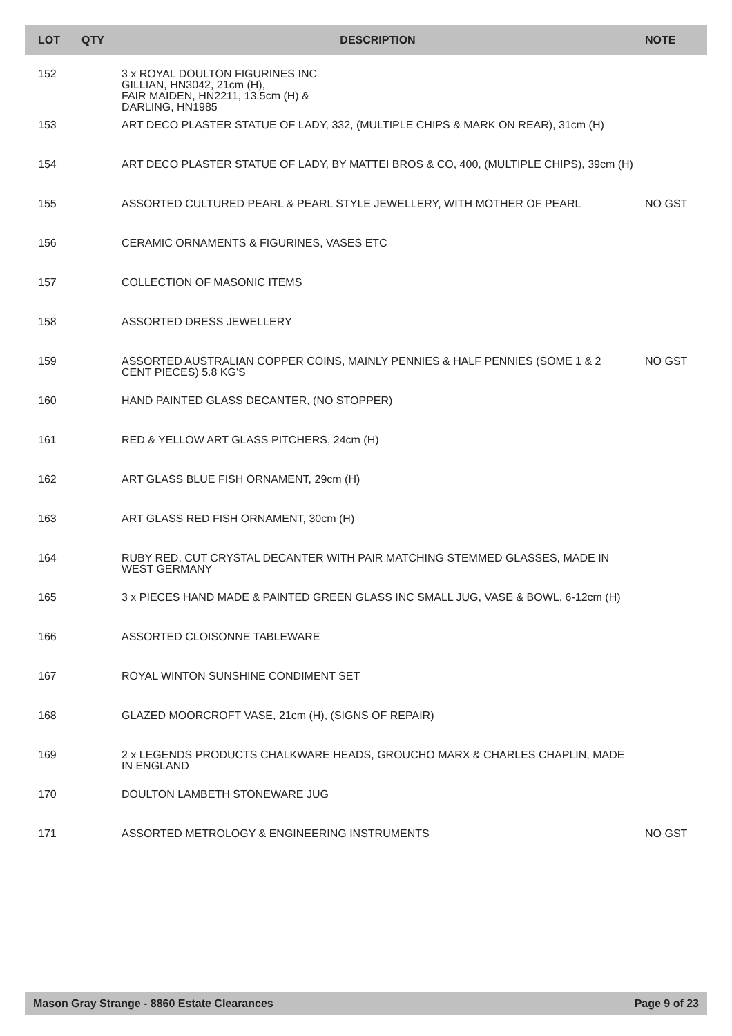| LOT | QTY | DESCRIPTION | NOTE |
| --- | --- | --- | --- |
| 152 | | 3 x ROYAL DOULTON FIGURINES INC GILLIAN, HN3042, 21cm (H), FAIR MAIDEN, HN2211, 13.5cm (H) & DARLING, HN1985 | |
| 153 | | ART DECO PLASTER STATUE OF LADY, 332, (MULTIPLE CHIPS & MARK ON REAR), 31cm (H) | |
| 154 | | ART DECO PLASTER STATUE OF LADY, BY MATTEI BROS & CO, 400, (MULTIPLE CHIPS), 39cm (H) | |
| 155 | | ASSORTED CULTURED PEARL & PEARL STYLE JEWELLERY, WITH MOTHER OF PEARL | NO GST |
| 156 | | CERAMIC ORNAMENTS & FIGURINES, VASES ETC | |
| 157 | | COLLECTION OF MASONIC ITEMS | |
| 158 | | ASSORTED DRESS JEWELLERY | |
| 159 | | ASSORTED AUSTRALIAN COPPER COINS, MAINLY PENNIES & HALF PENNIES (SOME 1 & 2 CENT PIECES) 5.8 KG'S | NO GST |
| 160 | | HAND PAINTED GLASS DECANTER, (NO STOPPER) | |
| 161 | | RED & YELLOW ART GLASS PITCHERS, 24cm (H) | |
| 162 | | ART GLASS BLUE FISH ORNAMENT, 29cm (H) | |
| 163 | | ART GLASS RED FISH ORNAMENT, 30cm (H) | |
| 164 | | RUBY RED, CUT CRYSTAL DECANTER WITH PAIR MATCHING STEMMED GLASSES, MADE IN WEST GERMANY | |
| 165 | | 3 x PIECES HAND MADE & PAINTED GREEN GLASS INC SMALL JUG, VASE & BOWL, 6-12cm (H) | |
| 166 | | ASSORTED CLOISONNE TABLEWARE | |
| 167 | | ROYAL WINTON SUNSHINE CONDIMENT SET | |
| 168 | | GLAZED MOORCROFT VASE, 21cm (H), (SIGNS OF REPAIR) | |
| 169 | | 2 x LEGENDS PRODUCTS CHALKWARE HEADS, GROUCHO MARX & CHARLES CHAPLIN, MADE IN ENGLAND | |
| 170 | | DOULTON LAMBETH STONEWARE JUG | |
| 171 | | ASSORTED METROLOGY & ENGINEERING INSTRUMENTS | NO GST |
Mason Gray Strange - 8860 Estate Clearances Page 9 of 23